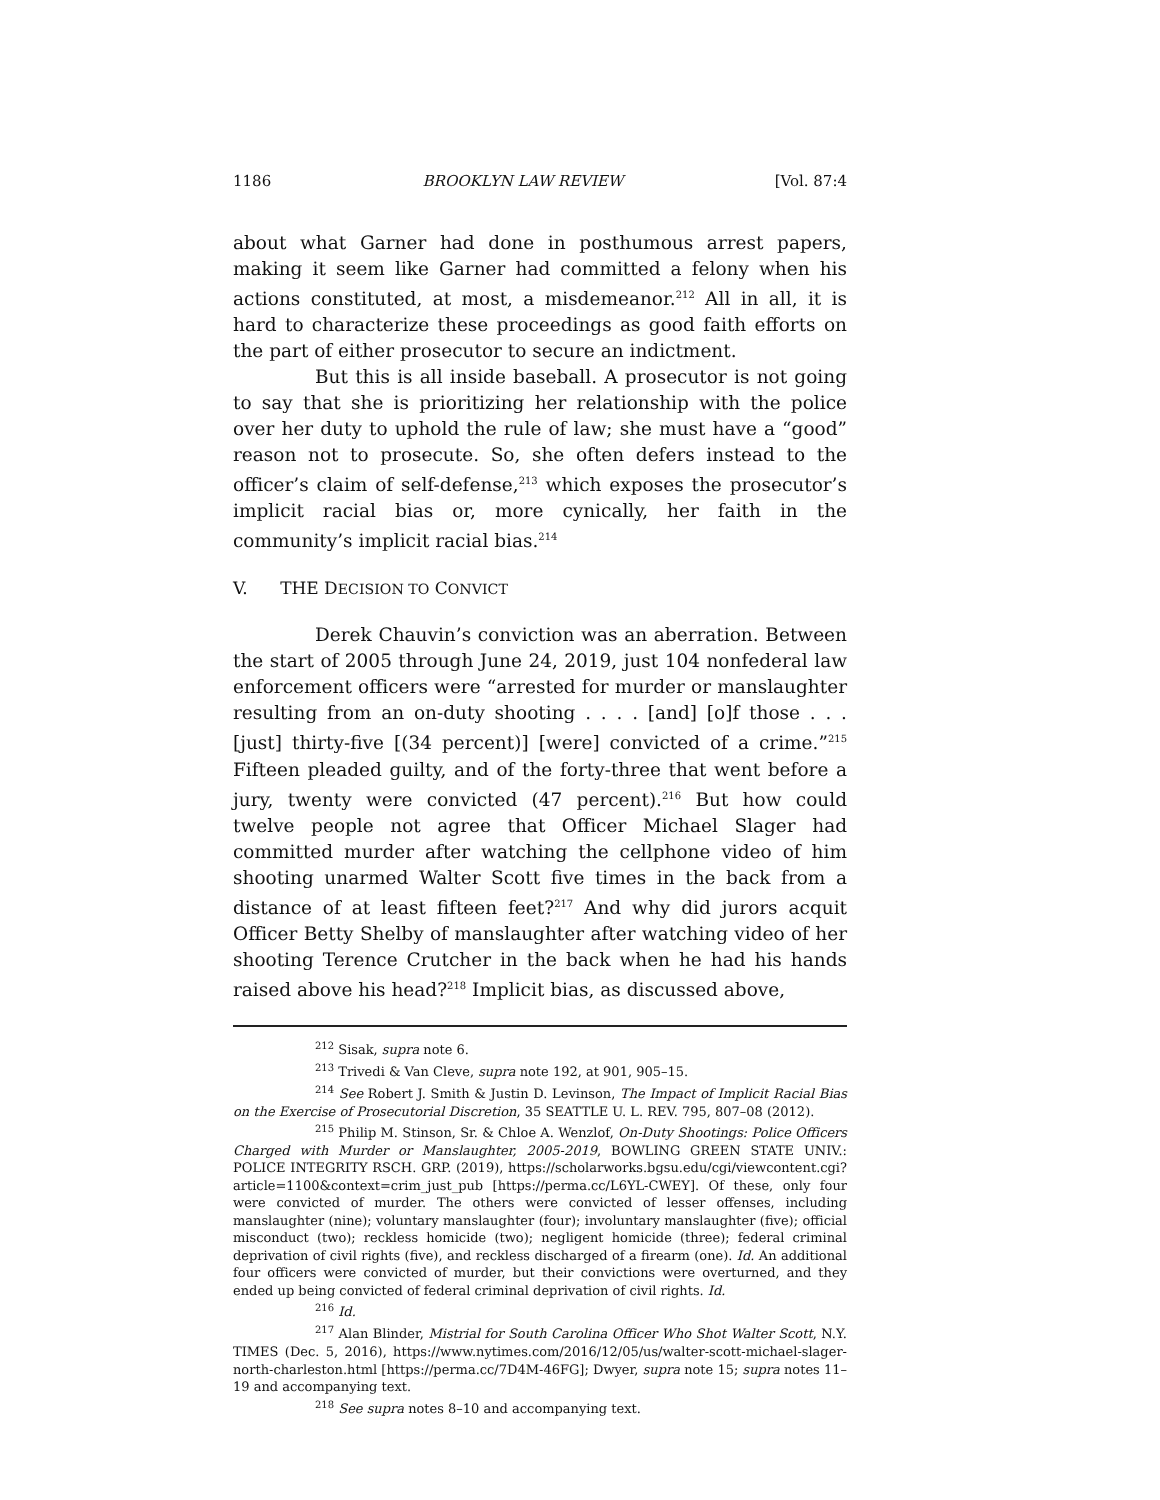1186 BROOKLYN LAW REVIEW [Vol. 87:4
about what Garner had done in posthumous arrest papers, making it seem like Garner had committed a felony when his actions constituted, at most, a misdemeanor.<sup>212</sup> All in all, it is hard to characterize these proceedings as good faith efforts on the part of either prosecutor to secure an indictment.
But this is all inside baseball. A prosecutor is not going to say that she is prioritizing her relationship with the police over her duty to uphold the rule of law; she must have a “good” reason not to prosecute. So, she often defers instead to the officer’s claim of self-defense,<sup>213</sup> which exposes the prosecutor’s implicit racial bias or, more cynically, her faith in the community’s implicit racial bias.<sup>214</sup>
V. THE DECISION TO CONVICT
Derek Chauvin’s conviction was an aberration. Between the start of 2005 through June 24, 2019, just 104 nonfederal law enforcement officers were “arrested for murder or manslaughter resulting from an on-duty shooting . . . . [and] [o]f those . . . [just] thirty-five [(34 percent)] [were] convicted of a crime.”<sup>215</sup> Fifteen pleaded guilty, and of the forty-three that went before a jury, twenty were convicted (47 percent).<sup>216</sup> But how could twelve people not agree that Officer Michael Slager had committed murder after watching the cellphone video of him shooting unarmed Walter Scott five times in the back from a distance of at least fifteen feet?<sup>217</sup> And why did jurors acquit Officer Betty Shelby of manslaughter after watching video of her shooting Terence Crutcher in the back when he had his hands raised above his head?<sup>218</sup> Implicit bias, as discussed above,
<sup>212</sup> Sisak, supra note 6.
<sup>213</sup> Trivedi & Van Cleve, supra note 192, at 901, 905–15.
<sup>214</sup> See Robert J. Smith & Justin D. Levinson, The Impact of Implicit Racial Bias on the Exercise of Prosecutorial Discretion, 35 SEATTLE U. L. REV. 795, 807–08 (2012).
<sup>215</sup> Philip M. Stinson, Sr. & Chloe A. Wenzlof, On-Duty Shootings: Police Officers Charged with Murder or Manslaughter, 2005-2019, BOWLING GREEN STATE UNIV.: POLICE INTEGRITY RSCH. GRP. (2019), https://scholarworks.bgsu.edu/cgi/viewcontent.cgi?article=1100&context=crim_just_pub [https://perma.cc/L6YL-CWEY]. Of these, only four were convicted of murder. The others were convicted of lesser offenses, including manslaughter (nine); voluntary manslaughter (four); involuntary manslaughter (five); official misconduct (two); reckless homicide (two); negligent homicide (three); federal criminal deprivation of civil rights (five), and reckless discharged of a firearm (one). Id. An additional four officers were convicted of murder, but their convictions were overturned, and they ended up being convicted of federal criminal deprivation of civil rights. Id.
<sup>216</sup> Id.
<sup>217</sup> Alan Blinder, Mistrial for South Carolina Officer Who Shot Walter Scott, N.Y. TIMES (Dec. 5, 2016), https://www.nytimes.com/2016/12/05/us/walter-scott-michael-slager-north-charleston.html [https://perma.cc/7D4M-46FG]; Dwyer, supra note 15; supra notes 11–19 and accompanying text.
<sup>218</sup> See supra notes 8–10 and accompanying text.